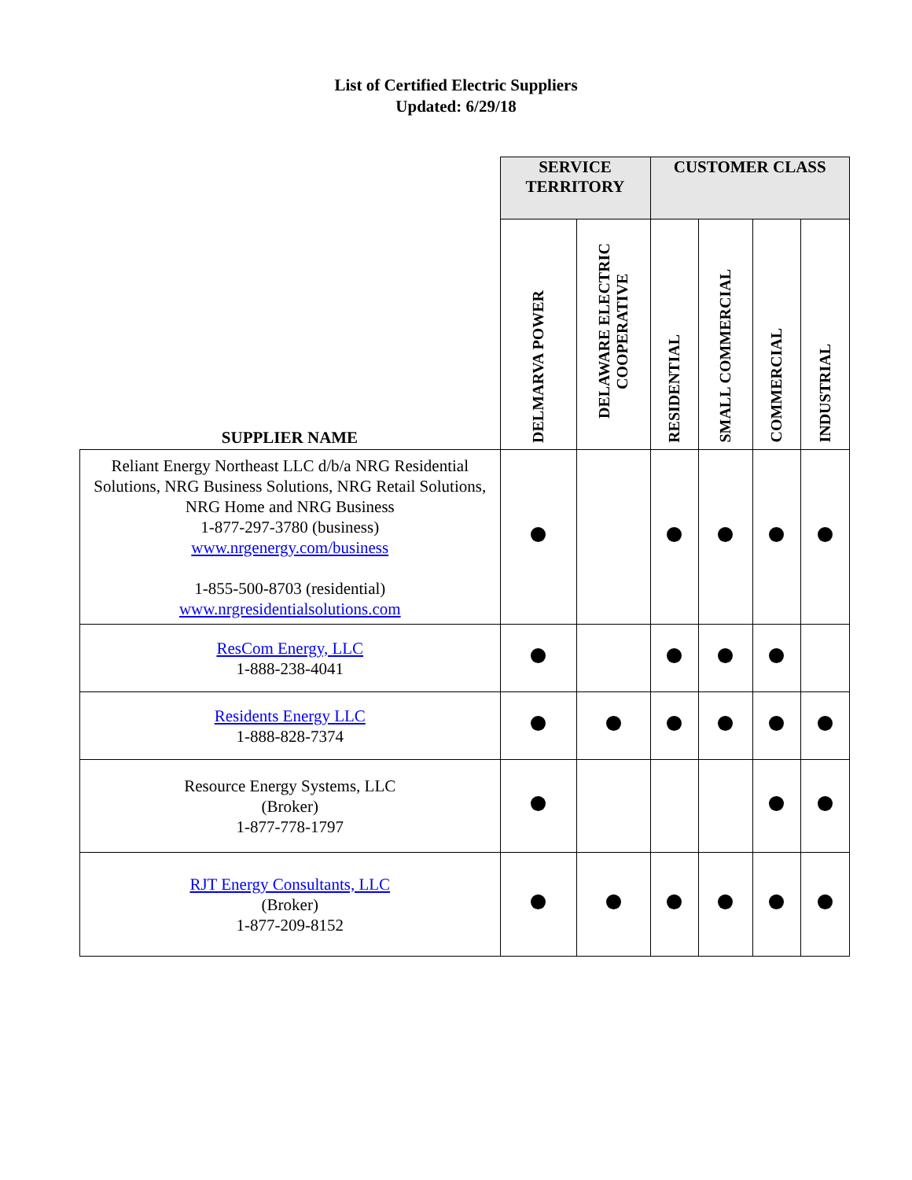List of Certified Electric Suppliers
Updated: 6/29/18
| | SERVICE TERRITORY | | CUSTOMER CLASS | | | |
| SUPPLIER NAME | DELMARVA POWER | DELAWARE ELECTRIC COOPERATIVE | RESIDENTIAL | SMALL COMMERCIAL | COMMERCIAL | INDUSTRIAL |
| Reliant Energy Northeast LLC d/b/a NRG Residential Solutions, NRG Business Solutions, NRG Retail Solutions, NRG Home and NRG Business 1-877-297-3780 (business) www.nrgenergy.com/business 1-855-500-8703 (residential) www.nrgresidentialsolutions.com | | | | | | |
| ResCom Energy, LLC 1-888-238-4041 | | | | | | |
| Residents Energy LLC 1-888-828-7374 | | | | | | |
| Resource Energy Systems, LLC (Broker) 1-877-778-1797 | | | | | | |
| RJT Energy Consultants, LLC (Broker) 1-877-209-8152 | | | | | | |